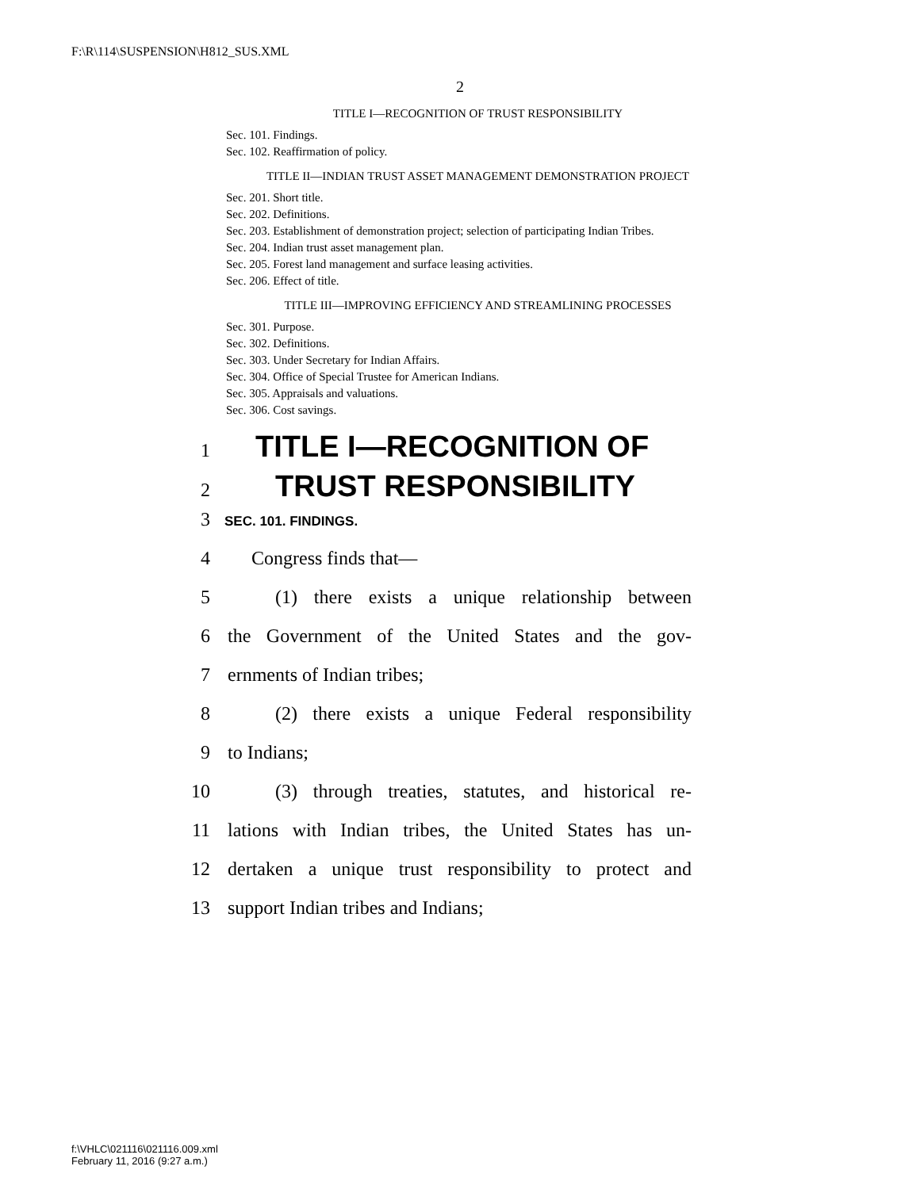F:\R\114\SUSPENSION\H812_SUS.XML
2
TITLE I—RECOGNITION OF TRUST RESPONSIBILITY
Sec. 101. Findings.
Sec. 102. Reaffirmation of policy.
TITLE II—INDIAN TRUST ASSET MANAGEMENT DEMONSTRATION PROJECT
Sec. 201. Short title.
Sec. 202. Definitions.
Sec. 203. Establishment of demonstration project; selection of participating Indian Tribes.
Sec. 204. Indian trust asset management plan.
Sec. 205. Forest land management and surface leasing activities.
Sec. 206. Effect of title.
TITLE III—IMPROVING EFFICIENCY AND STREAMLINING PROCESSES
Sec. 301. Purpose.
Sec. 302. Definitions.
Sec. 303. Under Secretary for Indian Affairs.
Sec. 304. Office of Special Trustee for American Indians.
Sec. 305. Appraisals and valuations.
Sec. 306. Cost savings.
1 TITLE I—RECOGNITION OF
2 TRUST RESPONSIBILITY
3 SEC. 101. FINDINGS.
4 Congress finds that—
5 (1) there exists a unique relationship between
6 the Government of the United States and the gov-
7 ernments of Indian tribes;
8 (2) there exists a unique Federal responsibility
9 to Indians;
10 (3) through treaties, statutes, and historical re-
11 lations with Indian tribes, the United States has un-
12 dertaken a unique trust responsibility to protect and
13 support Indian tribes and Indians;
f:\VHLC\021116\021116.009.xml
February 11, 2016 (9:27 a.m.)